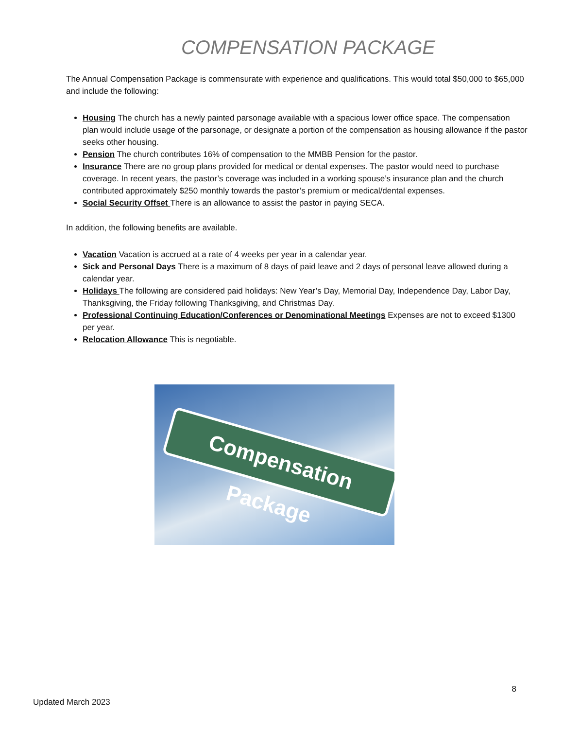COMPENSATION PACKAGE
The Annual Compensation Package is commensurate with experience and qualifications. This would total $50,000 to $65,000 and include the following:
Housing The church has a newly painted parsonage available with a spacious lower office space. The compensation plan would include usage of the parsonage, or designate a portion of the compensation as housing allowance if the pastor seeks other housing.
Pension The church contributes 16% of compensation to the MMBB Pension for the pastor.
Insurance There are no group plans provided for medical or dental expenses. The pastor would need to purchase coverage. In recent years, the pastor’s coverage was included in a working spouse’s insurance plan and the church contributed approximately $250 monthly towards the pastor’s premium or medical/dental expenses.
Social Security Offset There is an allowance to assist the pastor in paying SECA.
In addition, the following benefits are available.
Vacation Vacation is accrued at a rate of 4 weeks per year in a calendar year.
Sick and Personal Days There is a maximum of 8 days of paid leave and 2 days of personal leave allowed during a calendar year.
Holidays The following are considered paid holidays: New Year’s Day, Memorial Day, Independence Day, Labor Day, Thanksgiving, the Friday following Thanksgiving, and Christmas Day.
Professional Continuing Education/Conferences or Denominational Meetings Expenses are not to exceed $1300 per year.
Relocation Allowance This is negotiable.
Compensation Package
8
Updated March 2023